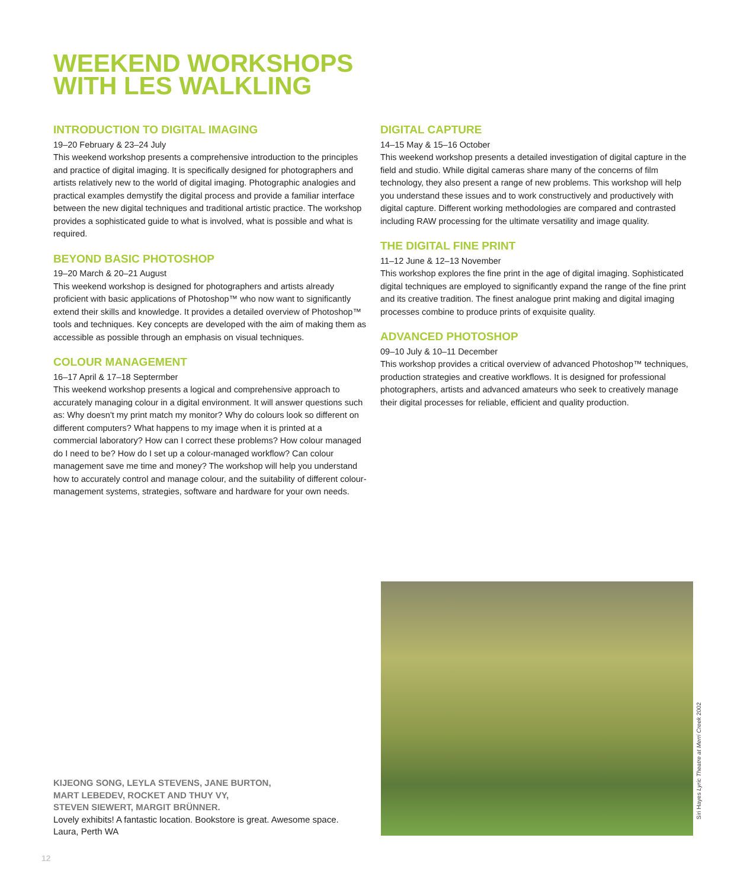WEEKEND WORKSHOPS
WITH LES WALKLING
INTRODUCTION TO DIGITAL IMAGING
19–20 February & 23–24 July
This weekend workshop presents a comprehensive introduction to the principles and practice of digital imaging. It is specifically designed for photographers and artists relatively new to the world of digital imaging. Photographic analogies and practical examples demystify the digital process and provide a familiar interface between the new digital techniques and traditional artistic practice. The workshop provides a sophisticated guide to what is involved, what is possible and what is required.
BEYOND BASIC PHOTOSHOP
19–20 March & 20–21 August
This weekend workshop is designed for photographers and artists already proficient with basic applications of Photoshop™ who now want to significantly extend their skills and knowledge. It provides a detailed overview of Photoshop™ tools and techniques. Key concepts are developed with the aim of making them as accessible as possible through an emphasis on visual techniques.
COLOUR MANAGEMENT
16–17 April & 17–18 Septermber
This weekend workshop presents a logical and comprehensive approach to accurately managing colour in a digital environment. It will answer questions such as: Why doesn't my print match my monitor? Why do colours look so different on different computers? What happens to my image when it is printed at a commercial laboratory? How can I correct these problems? How colour managed do I need to be? How do I set up a colour-managed workflow? Can colour management save me time and money? The workshop will help you understand how to accurately control and manage colour, and the suitability of different colour-management systems, strategies, software and hardware for your own needs.
DIGITAL CAPTURE
14–15 May & 15–16 October
This weekend workshop presents a detailed investigation of digital capture in the field and studio. While digital cameras share many of the concerns of film technology, they also present a range of new problems. This workshop will help you understand these issues and to work constructively and productively with digital capture. Different working methodologies are compared and contrasted including RAW processing for the ultimate versatility and image quality.
THE DIGITAL FINE PRINT
11–12 June & 12–13 November
This workshop explores the fine print in the age of digital imaging. Sophisticated digital techniques are employed to significantly expand the range of the fine print and its creative tradition. The finest analogue print making and digital imaging processes combine to produce prints of exquisite quality.
ADVANCED PHOTOSHOP
09–10 July & 10–11 December
This workshop provides a critical overview of advanced Photoshop™ techniques, production strategies and creative workflows. It is designed for professional photographers, artists and advanced amateurs who seek to creatively manage their digital processes for reliable, efficient and quality production.
KIJEONG SONG, LEYLA STEVENS, JANE BURTON,
MART LEBEDEV, ROCKET AND THUY VY,
STEVEN SIEWERT, MARGIT BRÜNNER.
Lovely exhibits! A fantastic location. Bookstore is great. Awesome space.
Laura, Perth WA
Siri Hayes Lyric Theatre at Merri Creek 2002
12